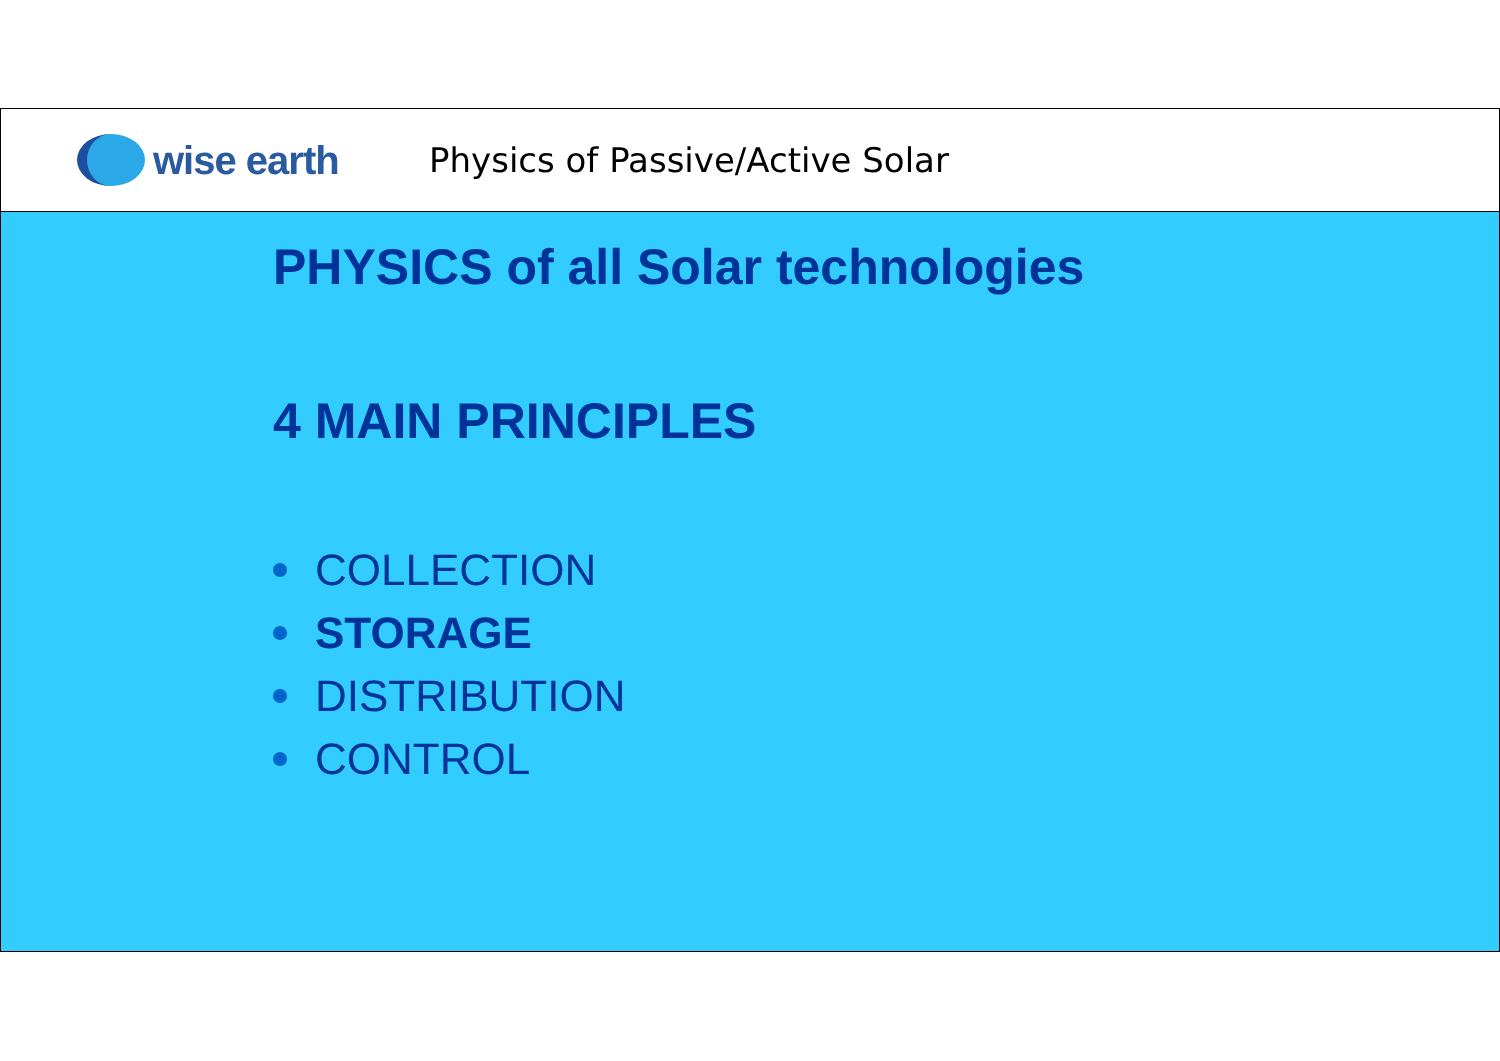wise earth
Physics of Passive/Active Solar
PHYSICS of all Solar technologies
4 MAIN PRINCIPLES
COLLECTION
STORAGE
DISTRIBUTION
CONTROL